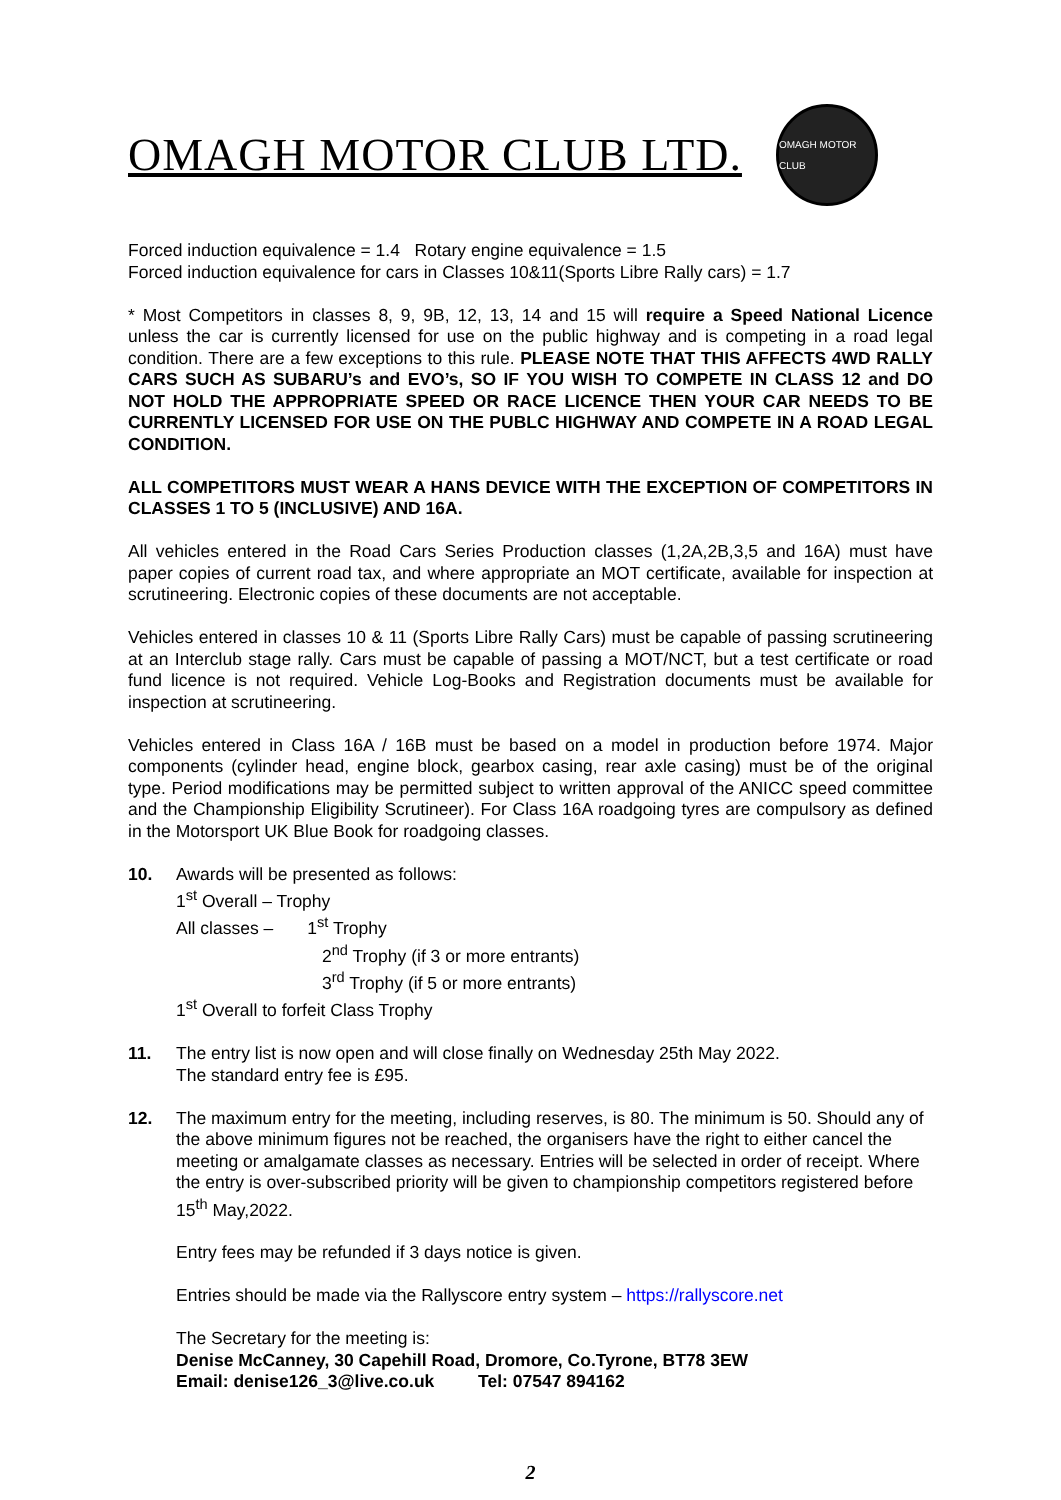OMAGH MOTOR CLUB LTD.
OMAGH MOTOR CLUB
Forced induction equivalence = 1.4 Rotary engine equivalence = 1.5
Forced induction equivalence for cars in Classes 10&11(Sports Libre Rally cars) = 1.7
* Most Competitors in classes 8, 9, 9B, 12, 13, 14 and 15 will require a Speed National Licence unless the car is currently licensed for use on the public highway and is competing in a road legal condition. There are a few exceptions to this rule. PLEASE NOTE THAT THIS AFFECTS 4WD RALLY CARS SUCH AS SUBARU’s and EVO’s, SO IF YOU WISH TO COMPETE IN CLASS 12 and DO NOT HOLD THE APPROPRIATE SPEED OR RACE LICENCE THEN YOUR CAR NEEDS TO BE CURRENTLY LICENSED FOR USE ON THE PUBLC HIGHWAY AND COMPETE IN A ROAD LEGAL CONDITION.
ALL COMPETITORS MUST WEAR A HANS DEVICE WITH THE EXCEPTION OF COMPETITORS IN CLASSES 1 TO 5 (INCLUSIVE) AND 16A.
All vehicles entered in the Road Cars Series Production classes (1,2A,2B,3,5 and 16A) must have paper copies of current road tax, and where appropriate an MOT certificate, available for inspection at scrutineering. Electronic copies of these documents are not acceptable.
Vehicles entered in classes 10 & 11 (Sports Libre Rally Cars) must be capable of passing scrutineering at an Interclub stage rally. Cars must be capable of passing a MOT/NCT, but a test certificate or road fund licence is not required. Vehicle Log-Books and Registration documents must be available for inspection at scrutineering.
Vehicles entered in Class 16A / 16B must be based on a model in production before 1974. Major components (cylinder head, engine block, gearbox casing, rear axle casing) must be of the original type. Period modifications may be permitted subject to written approval of the ANICC speed committee and the Championship Eligibility Scrutineer). For Class 16A roadgoing tyres are compulsory as defined in the Motorsport UK Blue Book for roadgoing classes.
10. Awards will be presented as follows:
1<sup>st</sup> Overall – Trophy
All classes – 1<sup>st</sup> Trophy
2<sup>nd</sup> Trophy (if 3 or more entrants)
3<sup>rd</sup> Trophy (if 5 or more entrants)
1<sup>st</sup> Overall to forfeit Class Trophy
11. The entry list is now open and will close finally on Wednesday 25th May 2022.
The standard entry fee is £95.
12. The maximum entry for the meeting, including reserves, is 80. The minimum is 50. Should any of the above minimum figures not be reached, the organisers have the right to either cancel the meeting or amalgamate classes as necessary. Entries will be selected in order of receipt. Where the entry is over-subscribed priority will be given to championship competitors registered before 15<sup>th</sup> May,2022.
Entry fees may be refunded if 3 days notice is given.
Entries should be made via the Rallyscore entry system – https://rallyscore.net
The Secretary for the meeting is:
Denise McCanney, 30 Capehill Road, Dromore, Co.Tyrone, BT78 3EW
Email: denise126_3@live.co.uk Tel: 07547 894162
2